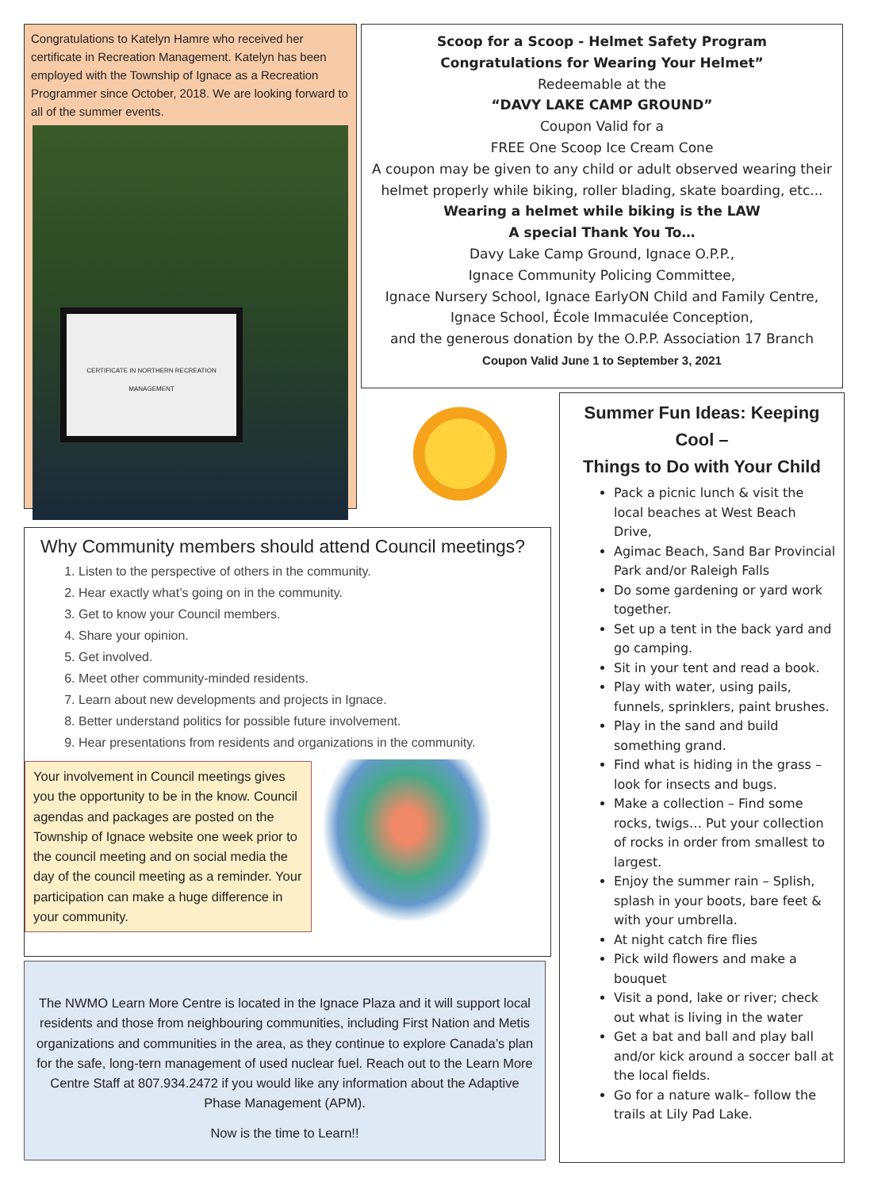Congratulations to Katelyn Hamre who received her certificate in Recreation Management. Katelyn has been employed with the Township of Ignace as a Recreation Programmer since October, 2018. We are looking forward to all of the summer events.
CERTIFICATE IN NORTHERN RECREATION MANAGEMENT
Scoop for a Scoop - Helmet Safety Program
Congratulations for Wearing Your Helmet”
Redeemable at the
“DAVY LAKE CAMP GROUND”
Coupon Valid for a
FREE One Scoop Ice Cream Cone
A coupon may be given to any child or adult observed wearing their helmet properly while biking, roller blading, skate boarding, etc...
Wearing a helmet while biking is the LAW
A special Thank You To…
Davy Lake Camp Ground, Ignace O.P.P.,
Ignace Community Policing Committee,
Ignace Nursery School, Ignace EarlyON Child and Family Centre,
Ignace School, École Immaculée Conception,
and the generous donation by the O.P.P. Association 17 Branch
Coupon Valid June 1 to September 3, 2021
Why Community members should attend Council meetings?
1. Listen to the perspective of others in the community.
2. Hear exactly what’s going on in the community.
3. Get to know your Council members.
4. Share your opinion.
5. Get involved.
6. Meet other community-minded residents.
7. Learn about new developments and projects in Ignace.
8. Better understand politics for possible future involvement.
9. Hear presentations from residents and organizations in the community.
Your involvement in Council meetings gives you the opportunity to be in the know. Council agendas and packages are posted on the Township of Ignace website one week prior to the council meeting and on social media the day of the council meeting as a reminder. Your participation can make a huge difference in your community.
The NWMO Learn More Centre is located in the Ignace Plaza and it will support local residents and those from neighbouring communities, including First Nation and Metis organizations and communities in the area, as they continue to explore Canada’s plan for the safe, long-tern management of used nuclear fuel. Reach out to the Learn More Centre Staff at 807.934.2472 if you would like any information about the Adaptive Phase Management (APM).
Now is the time to Learn!!
Summer Fun Ideas: Keeping Cool –
Things to Do with Your Child
Pack a picnic lunch & visit the local beaches at West Beach Drive,
Agimac Beach, Sand Bar Provincial Park and/or Raleigh Falls
Do some gardening or yard work together.
Set up a tent in the back yard and go camping.
Sit in your tent and read a book.
Play with water, using pails, funnels, sprinklers, paint brushes.
Play in the sand and build something grand.
Find what is hiding in the grass – look for insects and bugs.
Make a collection – Find some rocks, twigs… Put your collection of rocks in order from smallest to largest.
Enjoy the summer rain – Splish, splash in your boots, bare feet & with your umbrella.
At night catch fire flies
Pick wild flowers and make a bouquet
Visit a pond, lake or river; check out what is living in the water
Get a bat and ball and play ball and/or kick around a soccer ball at the local fields.
Go for a nature walk– follow the trails at Lily Pad Lake.